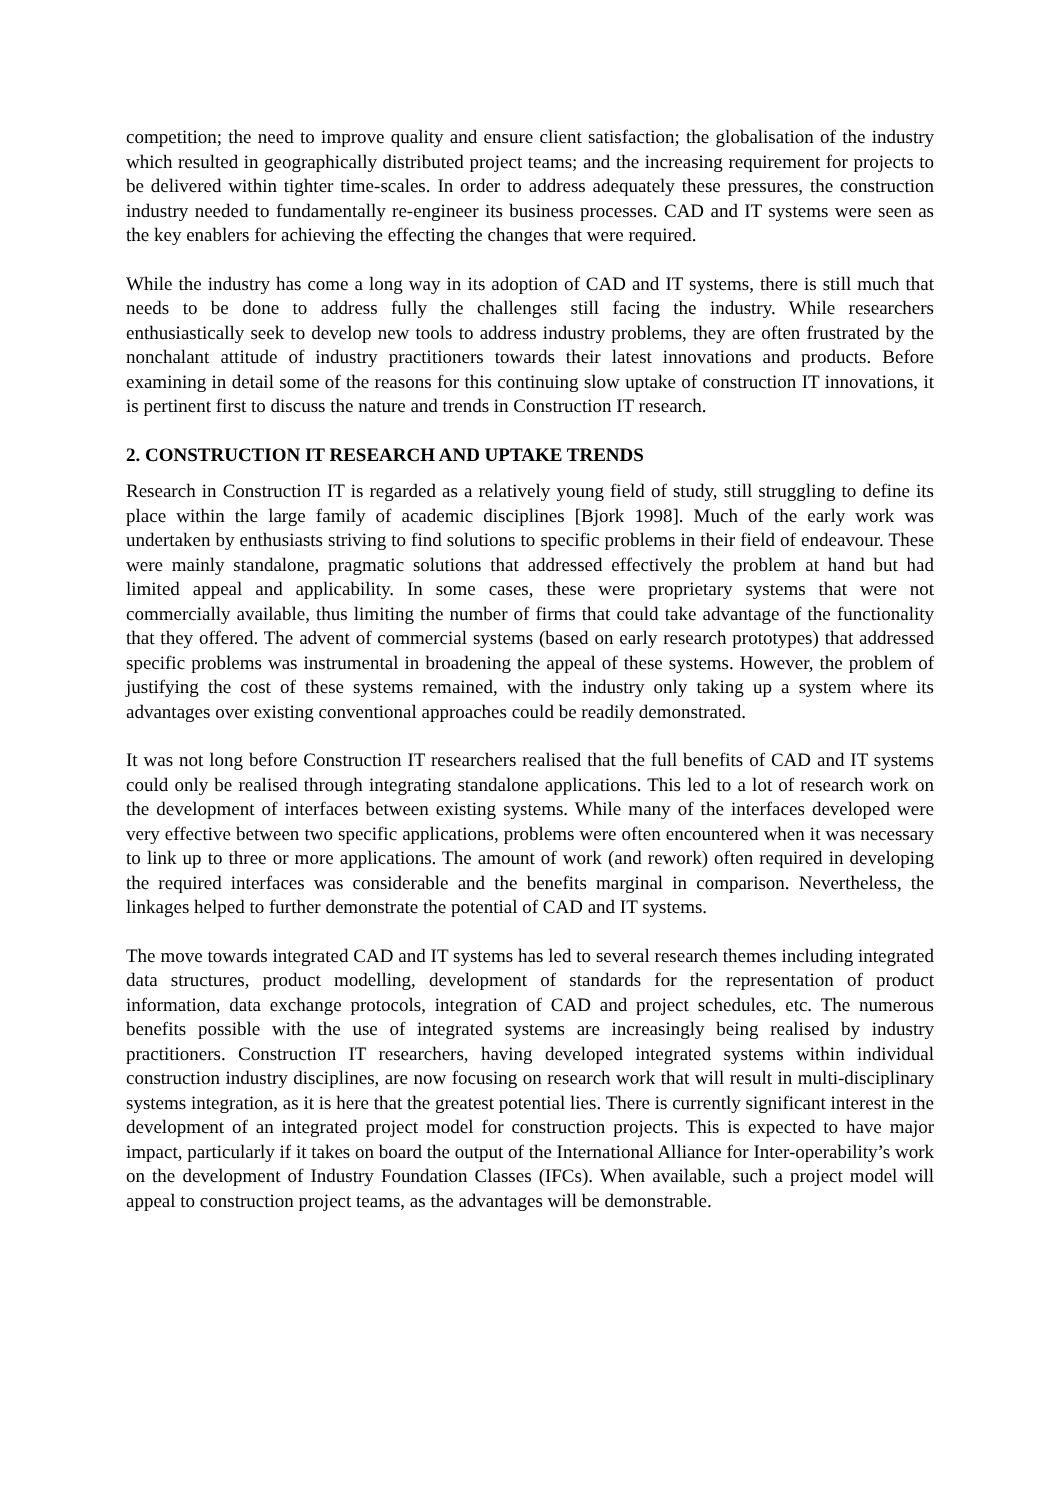competition; the need to improve quality and ensure client satisfaction; the globalisation of the industry which resulted in geographically distributed project teams; and the increasing requirement for projects to be delivered within tighter time-scales. In order to address adequately these pressures, the construction industry needed to fundamentally re-engineer its business processes. CAD and IT systems were seen as the key enablers for achieving the effecting the changes that were required.
While the industry has come a long way in its adoption of CAD and IT systems, there is still much that needs to be done to address fully the challenges still facing the industry. While researchers enthusiastically seek to develop new tools to address industry problems, they are often frustrated by the nonchalant attitude of industry practitioners towards their latest innovations and products. Before examining in detail some of the reasons for this continuing slow uptake of construction IT innovations, it is pertinent first to discuss the nature and trends in Construction IT research.
2. CONSTRUCTION IT RESEARCH AND UPTAKE TRENDS
Research in Construction IT is regarded as a relatively young field of study, still struggling to define its place within the large family of academic disciplines [Bjork 1998]. Much of the early work was undertaken by enthusiasts striving to find solutions to specific problems in their field of endeavour. These were mainly standalone, pragmatic solutions that addressed effectively the problem at hand but had limited appeal and applicability. In some cases, these were proprietary systems that were not commercially available, thus limiting the number of firms that could take advantage of the functionality that they offered. The advent of commercial systems (based on early research prototypes) that addressed specific problems was instrumental in broadening the appeal of these systems. However, the problem of justifying the cost of these systems remained, with the industry only taking up a system where its advantages over existing conventional approaches could be readily demonstrated.
It was not long before Construction IT researchers realised that the full benefits of CAD and IT systems could only be realised through integrating standalone applications. This led to a lot of research work on the development of interfaces between existing systems. While many of the interfaces developed were very effective between two specific applications, problems were often encountered when it was necessary to link up to three or more applications. The amount of work (and rework) often required in developing the required interfaces was considerable and the benefits marginal in comparison. Nevertheless, the linkages helped to further demonstrate the potential of CAD and IT systems.
The move towards integrated CAD and IT systems has led to several research themes including integrated data structures, product modelling, development of standards for the representation of product information, data exchange protocols, integration of CAD and project schedules, etc. The numerous benefits possible with the use of integrated systems are increasingly being realised by industry practitioners. Construction IT researchers, having developed integrated systems within individual construction industry disciplines, are now focusing on research work that will result in multi-disciplinary systems integration, as it is here that the greatest potential lies. There is currently significant interest in the development of an integrated project model for construction projects. This is expected to have major impact, particularly if it takes on board the output of the International Alliance for Inter-operability’s work on the development of Industry Foundation Classes (IFCs). When available, such a project model will appeal to construction project teams, as the advantages will be demonstrable.